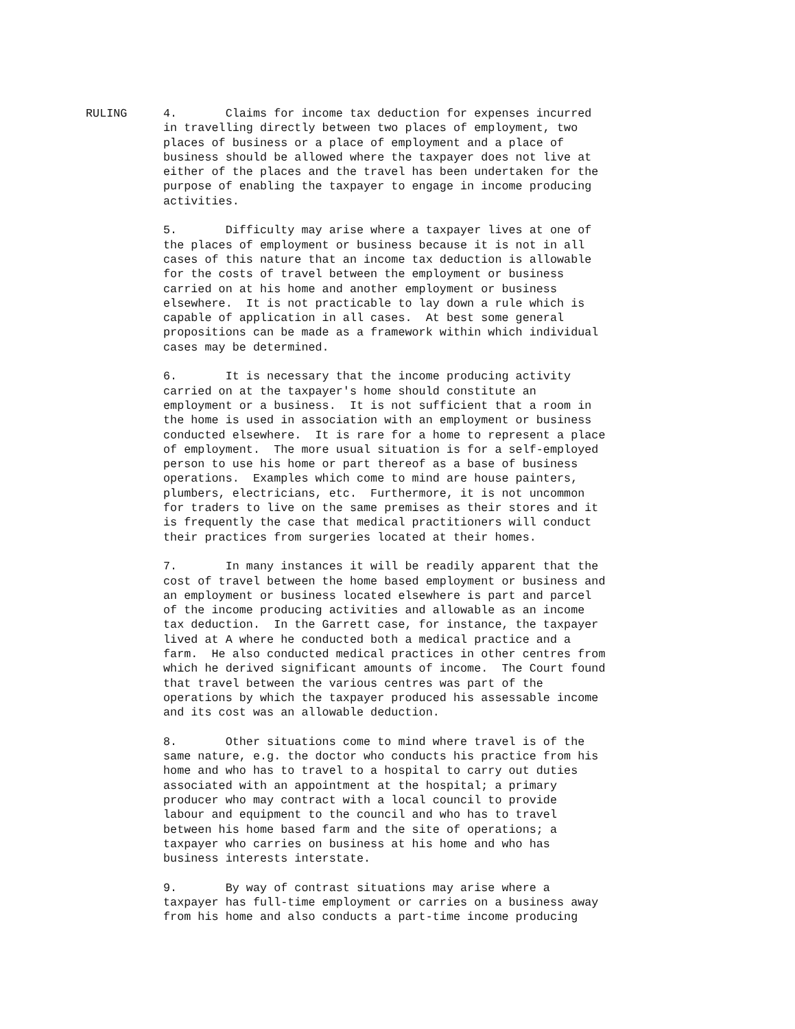RULING 4. Claims for income tax deduction for expenses incurred in travelling directly between two places of employment, two places of business or a place of employment and a place of business should be allowed where the taxpayer does not live at either of the places and the travel has been undertaken for the purpose of enabling the taxpayer to engage in income producing activities.
5. Difficulty may arise where a taxpayer lives at one of the places of employment or business because it is not in all cases of this nature that an income tax deduction is allowable for the costs of travel between the employment or business carried on at his home and another employment or business elsewhere. It is not practicable to lay down a rule which is capable of application in all cases. At best some general propositions can be made as a framework within which individual cases may be determined.
6. It is necessary that the income producing activity carried on at the taxpayer's home should constitute an employment or a business. It is not sufficient that a room in the home is used in association with an employment or business conducted elsewhere. It is rare for a home to represent a place of employment. The more usual situation is for a self-employed person to use his home or part thereof as a base of business operations. Examples which come to mind are house painters, plumbers, electricians, etc. Furthermore, it is not uncommon for traders to live on the same premises as their stores and it is frequently the case that medical practitioners will conduct their practices from surgeries located at their homes.
7. In many instances it will be readily apparent that the cost of travel between the home based employment or business and an employment or business located elsewhere is part and parcel of the income producing activities and allowable as an income tax deduction. In the Garrett case, for instance, the taxpayer lived at A where he conducted both a medical practice and a farm. He also conducted medical practices in other centres from which he derived significant amounts of income. The Court found that travel between the various centres was part of the operations by which the taxpayer produced his assessable income and its cost was an allowable deduction.
8. Other situations come to mind where travel is of the same nature, e.g. the doctor who conducts his practice from his home and who has to travel to a hospital to carry out duties associated with an appointment at the hospital; a primary producer who may contract with a local council to provide labour and equipment to the council and who has to travel between his home based farm and the site of operations; a taxpayer who carries on business at his home and who has business interests interstate.
9. By way of contrast situations may arise where a taxpayer has full-time employment or carries on a business away from his home and also conducts a part-time income producing